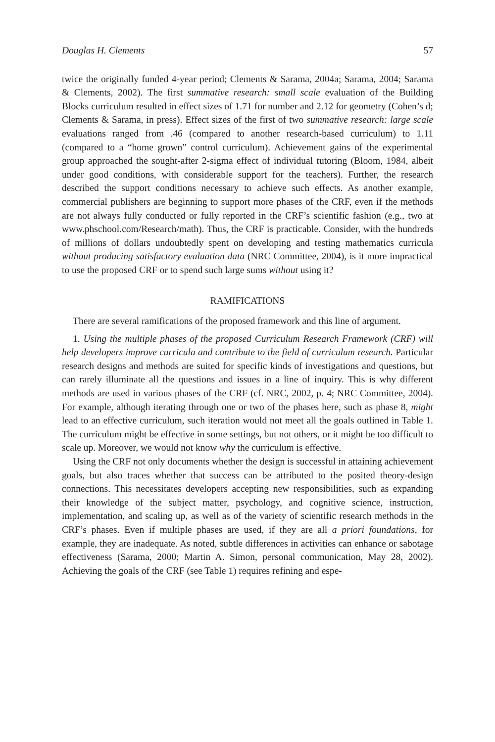Douglas H. Clements 57
twice the originally funded 4-year period; Clements & Sarama, 2004a; Sarama, 2004; Sarama & Clements, 2002). The first summative research: small scale evaluation of the Building Blocks curriculum resulted in effect sizes of 1.71 for number and 2.12 for geometry (Cohen’s d; Clements & Sarama, in press). Effect sizes of the first of two summative research: large scale evaluations ranged from .46 (compared to another research-based curriculum) to 1.11 (compared to a “home grown” control curriculum). Achievement gains of the experimental group approached the sought-after 2-sigma effect of individual tutoring (Bloom, 1984, albeit under good conditions, with considerable support for the teachers). Further, the research described the support conditions necessary to achieve such effects. As another example, commercial publishers are beginning to support more phases of the CRF, even if the methods are not always fully conducted or fully reported in the CRF’s scientific fashion (e.g., two at www.phschool.com/Research/math). Thus, the CRF is practicable. Consider, with the hundreds of millions of dollars undoubtedly spent on developing and testing mathematics curricula without producing satisfactory evaluation data (NRC Committee, 2004), is it more impractical to use the proposed CRF or to spend such large sums without using it?
RAMIFICATIONS
There are several ramifications of the proposed framework and this line of argument.
1. Using the multiple phases of the proposed Curriculum Research Framework (CRF) will help developers improve curricula and contribute to the field of curriculum research. Particular research designs and methods are suited for specific kinds of investigations and questions, but can rarely illuminate all the questions and issues in a line of inquiry. This is why different methods are used in various phases of the CRF (cf. NRC, 2002, p. 4; NRC Committee, 2004). For example, although iterating through one or two of the phases here, such as phase 8, might lead to an effective curriculum, such iteration would not meet all the goals outlined in Table 1. The curriculum might be effective in some settings, but not others, or it might be too difficult to scale up. Moreover, we would not know why the curriculum is effective.
Using the CRF not only documents whether the design is successful in attaining achievement goals, but also traces whether that success can be attributed to the posited theory-design connections. This necessitates developers accepting new responsibilities, such as expanding their knowledge of the subject matter, psychology, and cognitive science, instruction, implementation, and scaling up, as well as of the variety of scientific research methods in the CRF’s phases. Even if multiple phases are used, if they are all a priori foundations, for example, they are inadequate. As noted, subtle differences in activities can enhance or sabotage effectiveness (Sarama, 2000; Martin A. Simon, personal communication, May 28, 2002). Achieving the goals of the CRF (see Table 1) requires refining and espe-